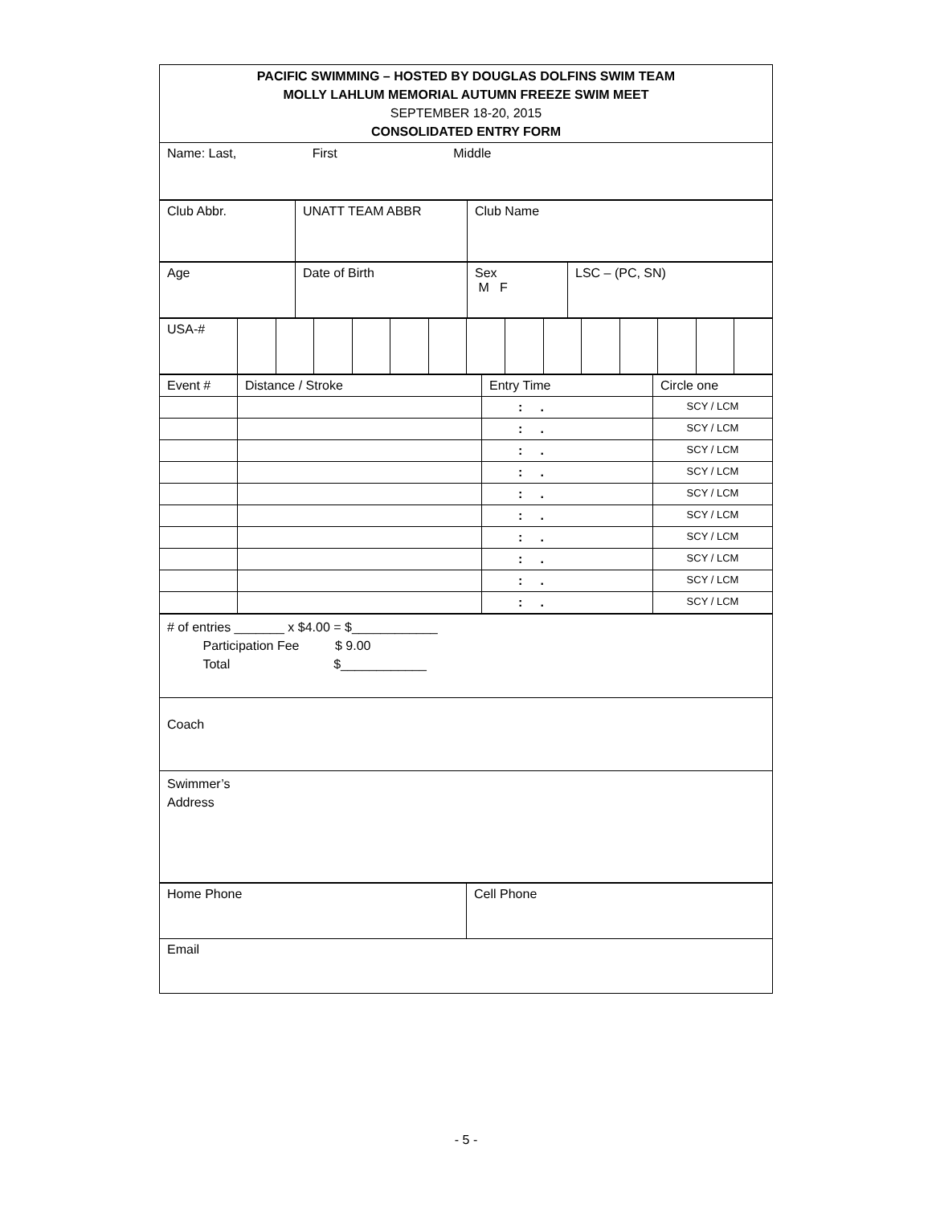| PACIFIC SWIMMING – HOSTED BY DOUGLAS DOLFINS SWIM TEAM MOLLY LAHLUM MEMORIAL AUTUMN FREEZE SWIM MEET SEPTEMBER 18-20, 2015 CONSOLIDATED ENTRY FORM |
| Name: Last, First Middle |
| Club Abbr. | UNATT TEAM ABBR | Club Name |
| Age | Date of Birth | Sex M F | LSC – (PC, SN) |
| USA-# | | | | | | | | | | | | | | |
| Event # | Distance / Stroke | Entry Time | Circle one |
| | | : . | SCY / LCM |
| | | : . | SCY / LCM |
| | | : . | SCY / LCM |
| | | : . | SCY / LCM |
| | | : . | SCY / LCM |
| | | : . | SCY / LCM |
| | | : . | SCY / LCM |
| | | : . | SCY / LCM |
| | | : . | SCY / LCM |
| | | : . | SCY / LCM |
| # of entries _______ x $4.00 = $____________ Participation Fee $ 9.00 Total $____________ |
| Coach |
| Swimmer’s Address |
| Home Phone | Cell Phone |
| Email | |
- 5 -